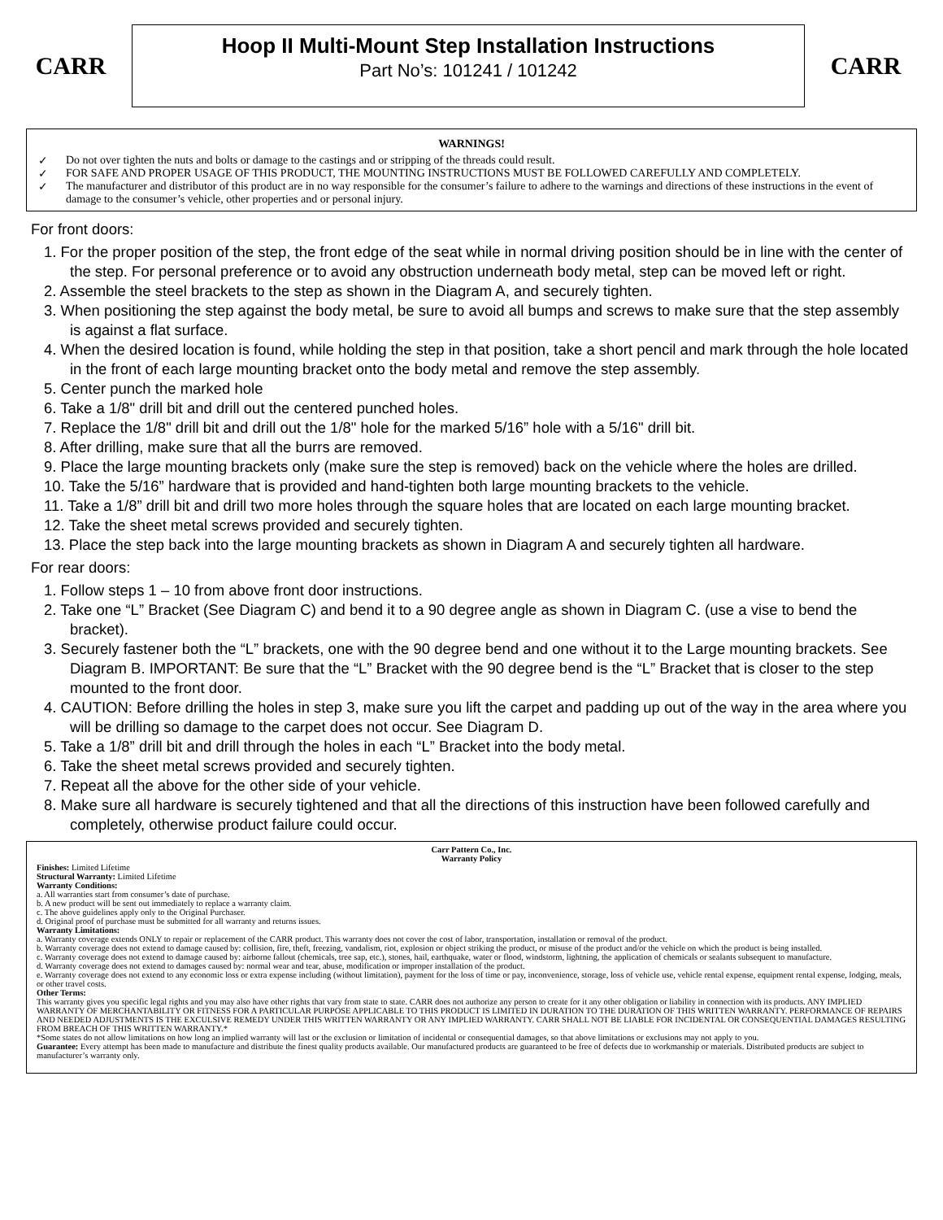CARR
Hoop II Multi-Mount Step Installation Instructions
Part No’s: 101241 / 101242
CARR
WARNINGS!
✓ Do not over tighten the nuts and bolts or damage to the castings and or stripping of the threads could result.
✓ FOR SAFE AND PROPER USAGE OF THIS PRODUCT, THE MOUNTING INSTRUCTIONS MUST BE FOLLOWED CAREFULLY AND COMPLETELY.
✓ The manufacturer and distributor of this product are in no way responsible for the consumer’s failure to adhere to the warnings and directions of these instructions in the event of damage to the consumer’s vehicle, other properties and or personal injury.
For front doors:
1. For the proper position of the step, the front edge of the seat while in normal driving position should be in line with the center of the step. For personal preference or to avoid any obstruction underneath body metal, step can be moved left or right.
2. Assemble the steel brackets to the step as shown in the Diagram A, and securely tighten.
3. When positioning the step against the body metal, be sure to avoid all bumps and screws to make sure that the step assembly is against a flat surface.
4. When the desired location is found, while holding the step in that position, take a short pencil and mark through the hole located in the front of each large mounting bracket onto the body metal and remove the step assembly.
5. Center punch the marked hole
6. Take a 1/8" drill bit and drill out the centered punched holes.
7. Replace the 1/8" drill bit and drill out the 1/8" hole for the marked 5/16” hole with a 5/16" drill bit.
8. After drilling, make sure that all the burrs are removed.
9. Place the large mounting brackets only (make sure the step is removed) back on the vehicle where the holes are drilled.
10. Take the 5/16” hardware that is provided and hand-tighten both large mounting brackets to the vehicle.
11. Take a 1/8” drill bit and drill two more holes through the square holes that are located on each large mounting bracket.
12. Take the sheet metal screws provided and securely tighten.
13. Place the step back into the large mounting brackets as shown in Diagram A and securely tighten all hardware.
For rear doors:
1. Follow steps 1 – 10 from above front door instructions.
2. Take one “L” Bracket (See Diagram C) and bend it to a 90 degree angle as shown in Diagram C. (use a vise to bend the bracket).
3. Securely fastener both the “L” brackets, one with the 90 degree bend and one without it to the Large mounting brackets. See Diagram B. IMPORTANT: Be sure that the “L” Bracket with the 90 degree bend is the “L” Bracket that is closer to the step mounted to the front door.
4. CAUTION: Before drilling the holes in step 3, make sure you lift the carpet and padding up out of the way in the area where you will be drilling so damage to the carpet does not occur. See Diagram D.
5. Take a 1/8” drill bit and drill through the holes in each “L” Bracket into the body metal.
6. Take the sheet metal screws provided and securely tighten.
7. Repeat all the above for the other side of your vehicle.
8. Make sure all hardware is securely tightened and that all the directions of this instruction have been followed carefully and completely, otherwise product failure could occur.
Carr Pattern Co., Inc.
Warranty Policy
Finishes: Limited Lifetime
Structural Warranty: Limited Lifetime
Warranty Conditions:
a. All warranties start from consumer’s date of purchase.
b. A new product will be sent out immediately to replace a warranty claim.
c. The above guidelines apply only to the Original Purchaser.
d. Original proof of purchase must be submitted for all warranty and returns issues.
Warranty Limitations:
a. Warranty coverage extends ONLY to repair or replacement of the CARR product. This warranty does not cover the cost of labor, transportation, installation or removal of the product.
b. Warranty coverage does not extend to damage caused by: collision, fire, theft, freezing, vandalism, riot, explosion or object striking the product, or misuse of the product and/or the vehicle on which the product is being installed.
c. Warranty coverage does not extend to damage caused by: airborne fallout (chemicals, tree sap, etc.), stones, hail, earthquake, water or flood, windstorm, lightning, the application of chemicals or sealants subsequent to manufacture.
d. Warranty coverage does not extend to damages caused by: normal wear and tear, abuse, modification or improper installation of the product.
e. Warranty coverage does not extend to any economic loss or extra expense including (without limitation), payment for the loss of time or pay, inconvenience, storage, loss of vehicle use, vehicle rental expense, equipment rental expense, lodging, meals, or other travel costs.
Other Terms:
This warranty gives you specific legal rights and you may also have other rights that vary from state to state. CARR does not authorize any person to create for it any other obligation or liability in connection with its products. ANY IMPLIED WARRANTY OF MERCHANTABILITY OR FITNESS FOR A PARTICULAR PURPOSE APPLICABLE TO THIS PRODUCT IS LIMITED IN DURATION TO THE DURATION OF THIS WRITTEN WARRANTY. PERFORMANCE OF REPAIRS AND NEEDED ADJUSTMENTS IS THE EXCULSIVE REMEDY UNDER THIS WRITTEN WARRANTY OR ANY IMPLIED WARRANTY. CARR SHALL NOT BE LIABLE FOR INCIDENTAL OR CONSEQUENTIAL DAMAGES RESULTING FROM BREACH OF THIS WRITTEN WARRANTY.*
*Some states do not allow limitations on how long an implied warranty will last or the exclusion or limitation of incidental or consequential damages, so that above limitations or exclusions may not apply to you.
Guarantee: Every attempt has been made to manufacture and distribute the finest quality products available. Our manufactured products are guaranteed to be free of defects due to workmanship or materials. Distributed products are subject to manufacturer’s warranty only.